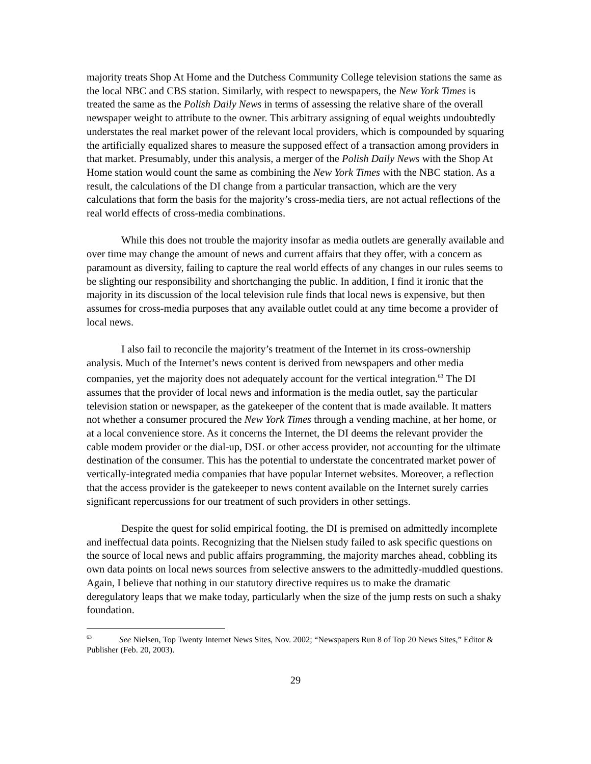majority treats Shop At Home and the Dutchess Community College television stations the same as the local NBC and CBS station. Similarly, with respect to newspapers, the New York Times is treated the same as the Polish Daily News in terms of assessing the relative share of the overall newspaper weight to attribute to the owner. This arbitrary assigning of equal weights undoubtedly understates the real market power of the relevant local providers, which is compounded by squaring the artificially equalized shares to measure the supposed effect of a transaction among providers in that market. Presumably, under this analysis, a merger of the Polish Daily News with the Shop At Home station would count the same as combining the New York Times with the NBC station. As a result, the calculations of the DI change from a particular transaction, which are the very calculations that form the basis for the majority’s cross-media tiers, are not actual reflections of the real world effects of cross-media combinations.
While this does not trouble the majority insofar as media outlets are generally available and over time may change the amount of news and current affairs that they offer, with a concern as paramount as diversity, failing to capture the real world effects of any changes in our rules seems to be slighting our responsibility and shortchanging the public. In addition, I find it ironic that the majority in its discussion of the local television rule finds that local news is expensive, but then assumes for cross-media purposes that any available outlet could at any time become a provider of local news.
I also fail to reconcile the majority’s treatment of the Internet in its cross-ownership analysis. Much of the Internet’s news content is derived from newspapers and other media companies, yet the majority does not adequately account for the vertical integration.<sup>63</sup> The DI assumes that the provider of local news and information is the media outlet, say the particular television station or newspaper, as the gatekeeper of the content that is made available. It matters not whether a consumer procured the New York Times through a vending machine, at her home, or at a local convenience store. As it concerns the Internet, the DI deems the relevant provider the cable modem provider or the dial-up, DSL or other access provider, not accounting for the ultimate destination of the consumer. This has the potential to understate the concentrated market power of vertically-integrated media companies that have popular Internet websites. Moreover, a reflection that the access provider is the gatekeeper to news content available on the Internet surely carries significant repercussions for our treatment of such providers in other settings.
Despite the quest for solid empirical footing, the DI is premised on admittedly incomplete and ineffectual data points. Recognizing that the Nielsen study failed to ask specific questions on the source of local news and public affairs programming, the majority marches ahead, cobbling its own data points on local news sources from selective answers to the admittedly-muddled questions. Again, I believe that nothing in our statutory directive requires us to make the dramatic deregulatory leaps that we make today, particularly when the size of the jump rests on such a shaky foundation.
<sup>63</sup> See Nielsen, Top Twenty Internet News Sites, Nov. 2002; “Newspapers Run 8 of Top 20 News Sites,” Editor & Publisher (Feb. 20, 2003).
29